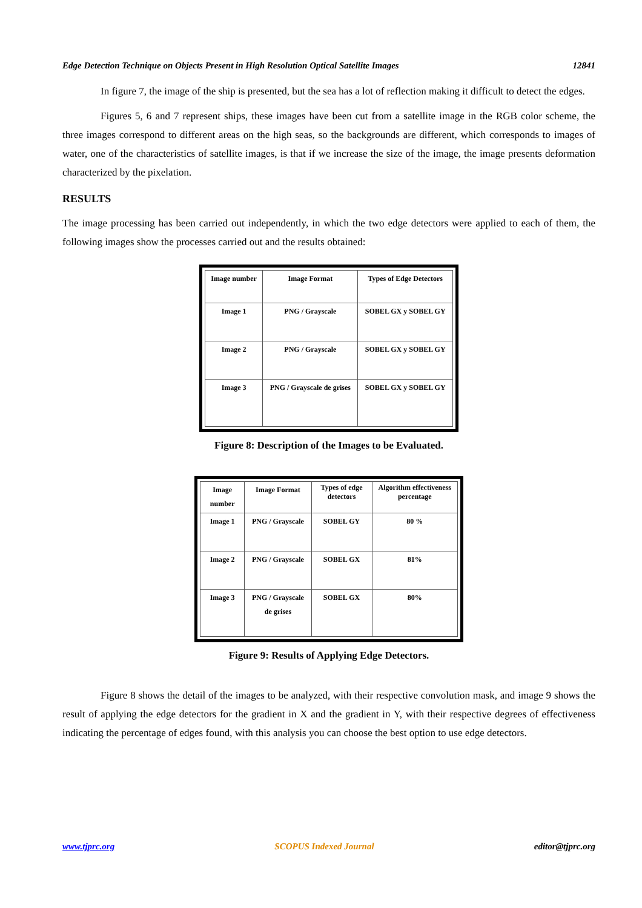Edge Detection Technique on Objects Present in High Resolution Optical Satellite Images 12841
In figure 7, the image of the ship is presented, but the sea has a lot of reflection making it difficult to detect the edges.
Figures 5, 6 and 7 represent ships, these images have been cut from a satellite image in the RGB color scheme, the three images correspond to different areas on the high seas, so the backgrounds are different, which corresponds to images of water, one of the characteristics of satellite images, is that if we increase the size of the image, the image presents deformation characterized by the pixelation.
RESULTS
The image processing has been carried out independently, in which the two edge detectors were applied to each of them, the following images show the processes carried out and the results obtained:
| Image number | Image Format | Types of Edge Detectors |
| Image 1 | PNG / Grayscale | SOBEL GX y SOBEL GY |
| Image 2 | PNG / Grayscale | SOBEL GX y SOBEL GY |
| Image 3 | PNG / Grayscale de grises | SOBEL GX y SOBEL GY |
Figure 8: Description of the Images to be Evaluated.
| Image number | Image Format | Types of edge detectors | Algorithm effectiveness percentage |
| Image 1 | PNG / Grayscale | SOBEL GY | 80 % |
| Image 2 | PNG / Grayscale | SOBEL GX | 81% |
| Image 3 | PNG / Grayscale de grises | SOBEL GX | 80% |
Figure 9: Results of Applying Edge Detectors.
Figure 8 shows the detail of the images to be analyzed, with their respective convolution mask, and image 9 shows the result of applying the edge detectors for the gradient in X and the gradient in Y, with their respective degrees of effectiveness indicating the percentage of edges found, with this analysis you can choose the best option to use edge detectors.
www.tjprc.org SCOPUS Indexed Journal editor@tjprc.org